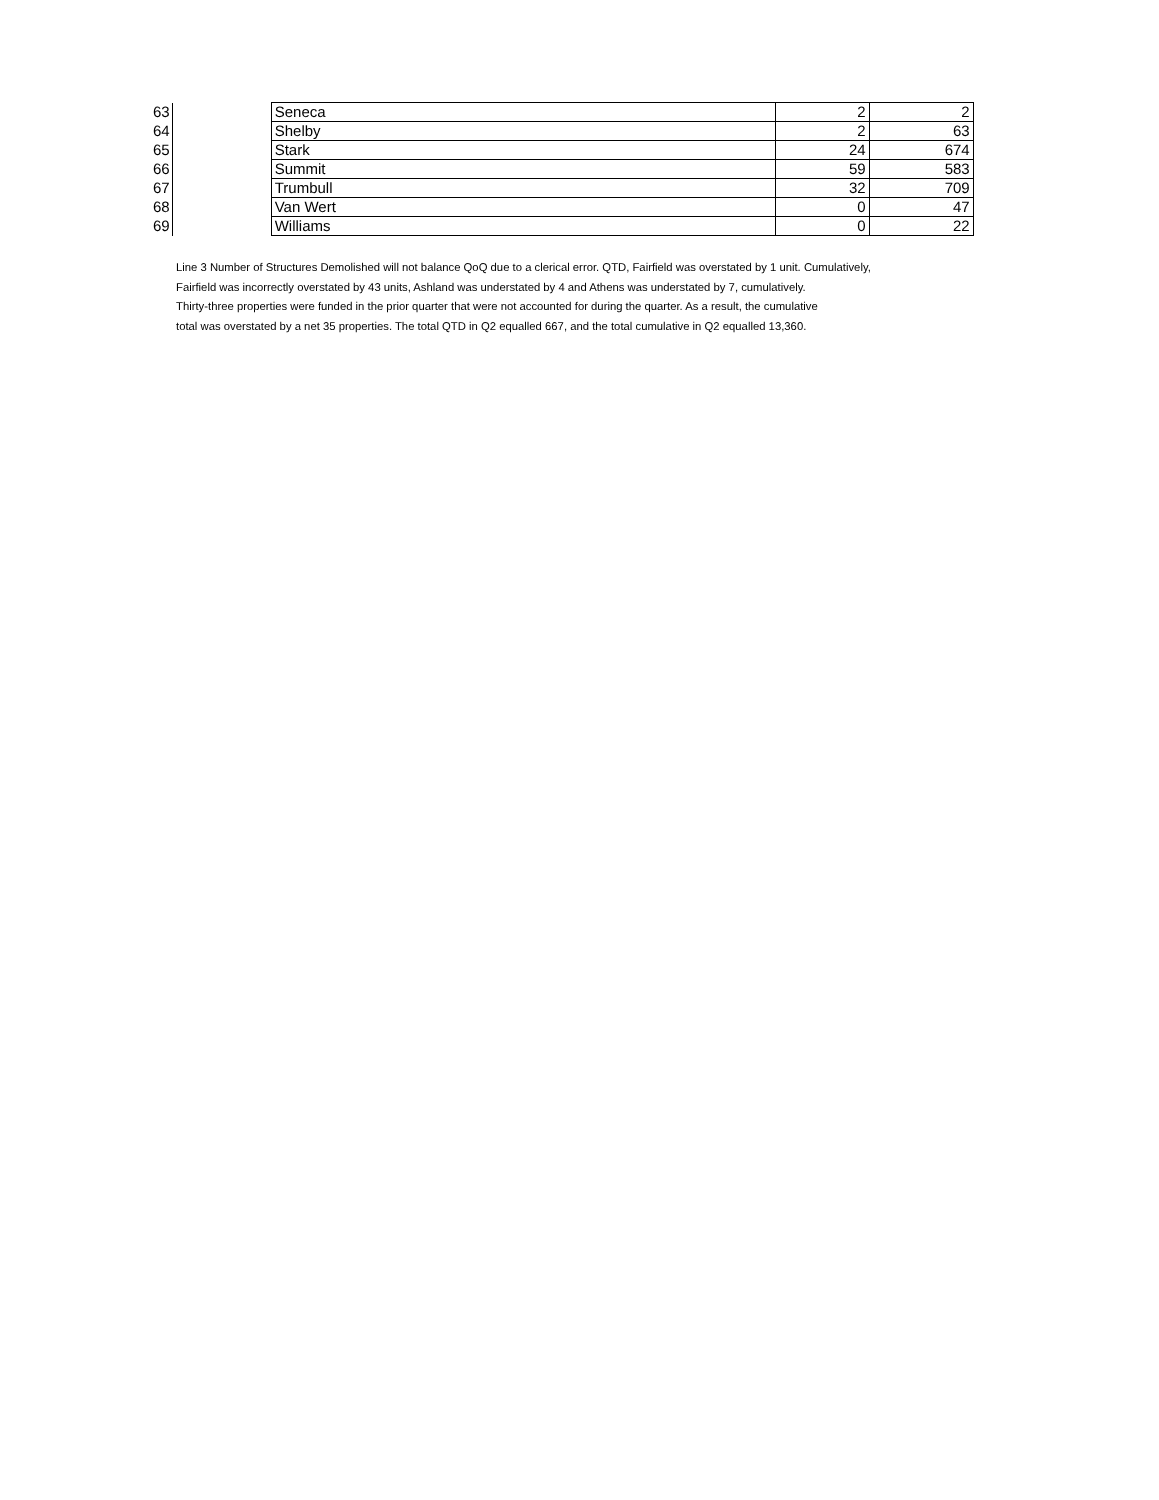| 63 | | Seneca | 2 | 2 |
| 64 | | Shelby | 2 | 63 |
| 65 | | Stark | 24 | 674 |
| 66 | | Summit | 59 | 583 |
| 67 | | Trumbull | 32 | 709 |
| 68 | | Van Wert | 0 | 47 |
| 69 | | Williams | 0 | 22 |
Line 3 Number of Structures Demolished will not balance QoQ due to a clerical error. QTD, Fairfield was overstated by 1 unit. Cumulatively,
Fairfield was incorrectly overstated by 43 units, Ashland was understated by 4 and Athens was understated by 7, cumulatively.
Thirty-three properties were funded in the prior quarter that were not accounted for during the quarter. As a result, the cumulative
total was overstated by a net 35 properties. The total QTD in Q2 equalled 667, and the total cumulative in Q2 equalled 13,360.